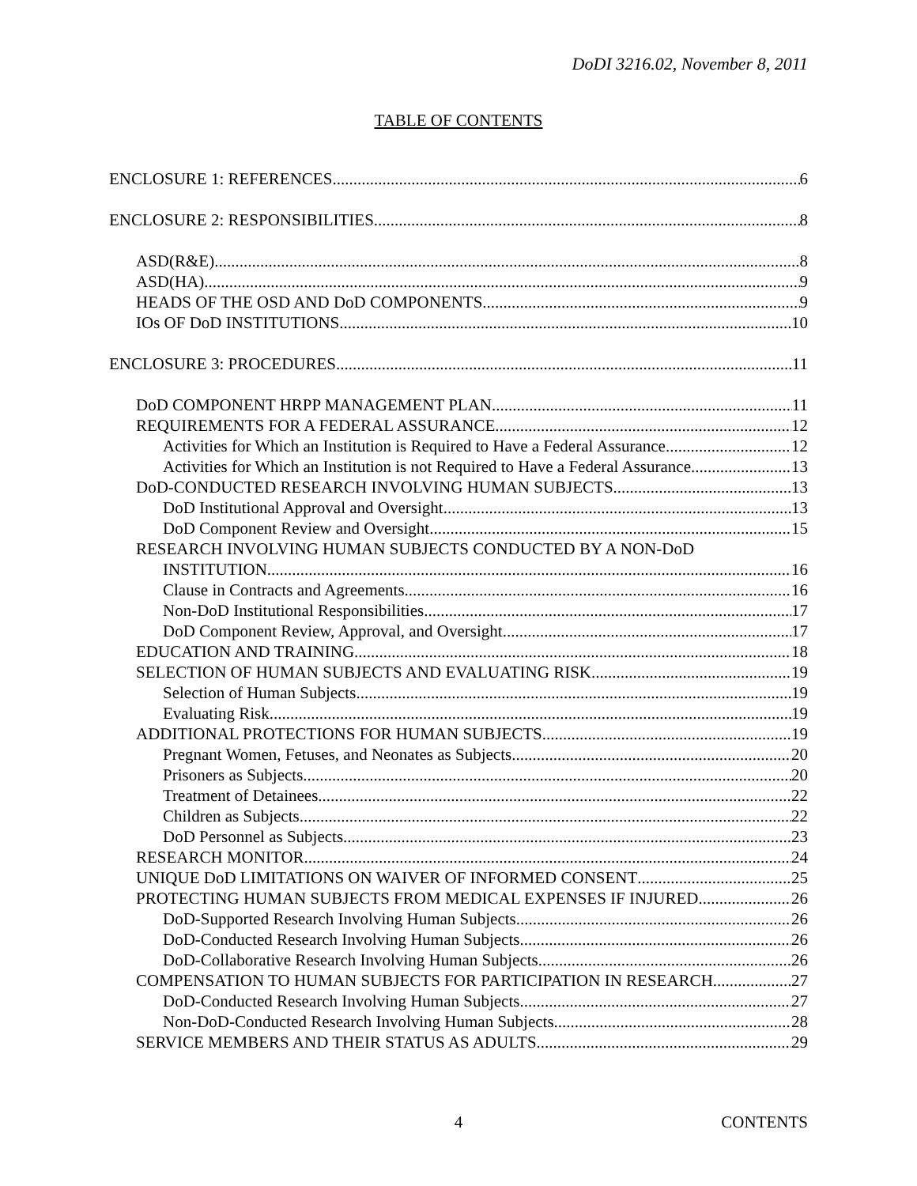DoDI 3216.02, November 8, 2011
TABLE OF CONTENTS
ENCLOSURE 1: REFERENCES 6
ENCLOSURE 2: RESPONSIBILITIES 8
ASD(R&E) 8
ASD(HA) 9
HEADS OF THE OSD AND DoD COMPONENTS 9
IOs OF DoD INSTITUTIONS 10
ENCLOSURE 3: PROCEDURES 11
DoD COMPONENT HRPP MANAGEMENT PLAN 11
REQUIREMENTS FOR A FEDERAL ASSURANCE 12
Activities for Which an Institution is Required to Have a Federal Assurance 12
Activities for Which an Institution is not Required to Have a Federal Assurance 13
DoD-CONDUCTED RESEARCH INVOLVING HUMAN SUBJECTS 13
DoD Institutional Approval and Oversight 13
DoD Component Review and Oversight 15
RESEARCH INVOLVING HUMAN SUBJECTS CONDUCTED BY A NON-DoD
INSTITUTION 16
Clause in Contracts and Agreements 16
Non-DoD Institutional Responsibilities 17
DoD Component Review, Approval, and Oversight 17
EDUCATION AND TRAINING 18
SELECTION OF HUMAN SUBJECTS AND EVALUATING RISK 19
Selection of Human Subjects 19
Evaluating Risk 19
ADDITIONAL PROTECTIONS FOR HUMAN SUBJECTS 19
Pregnant Women, Fetuses, and Neonates as Subjects 20
Prisoners as Subjects 20
Treatment of Detainees 22
Children as Subjects 22
DoD Personnel as Subjects 23
RESEARCH MONITOR 24
UNIQUE DoD LIMITATIONS ON WAIVER OF INFORMED CONSENT 25
PROTECTING HUMAN SUBJECTS FROM MEDICAL EXPENSES IF INJURED 26
DoD-Supported Research Involving Human Subjects 26
DoD-Conducted Research Involving Human Subjects 26
DoD-Collaborative Research Involving Human Subjects 26
COMPENSATION TO HUMAN SUBJECTS FOR PARTICIPATION IN RESEARCH 27
DoD-Conducted Research Involving Human Subjects 27
Non-DoD-Conducted Research Involving Human Subjects 28
SERVICE MEMBERS AND THEIR STATUS AS ADULTS 29
4 CONTENTS